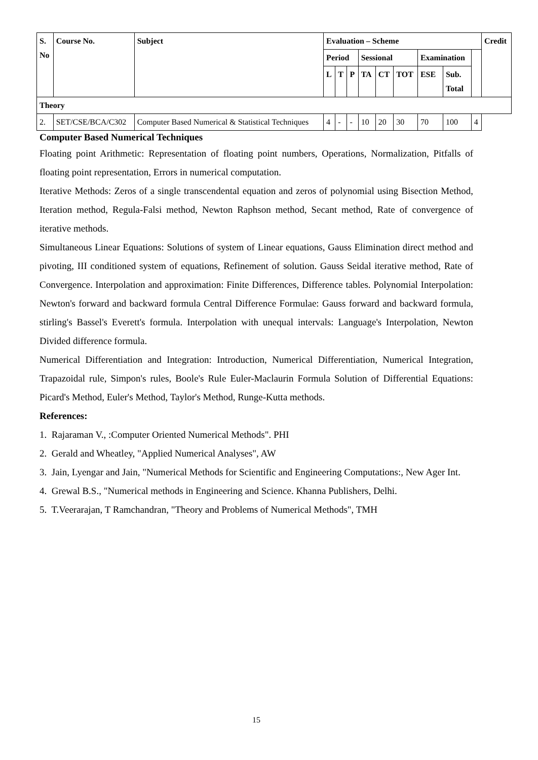| S. No | Course No. | Subject | Evaluation – Scheme | | | | | | | | | Credit |
| --- | --- | --- | --- | --- | --- | --- | --- | --- | --- | --- | --- | --- |
| | | | Period | | | Sessional | | | Examination | | | |
| | | | L | T | P | TA | CT | TOT | ESE | Sub. Total | | |
| Theory | | | | | | | | | | | | |
| 2. | SET/CSE/BCA/C302 | Computer Based Numerical & Statistical Techniques | 4 | - | - | 10 | 20 | 30 | 70 | 100 | 4 | |
Computer Based Numerical Techniques
Floating point Arithmetic: Representation of floating point numbers, Operations, Normalization, Pitfalls of floating point representation, Errors in numerical computation.
Iterative Methods: Zeros of a single transcendental equation and zeros of polynomial using Bisection Method, Iteration method, Regula-Falsi method, Newton Raphson method, Secant method, Rate of convergence of iterative methods.
Simultaneous Linear Equations: Solutions of system of Linear equations, Gauss Elimination direct method and pivoting, III conditioned system of equations, Refinement of solution. Gauss Seidal iterative method, Rate of Convergence. Interpolation and approximation: Finite Differences, Difference tables. Polynomial Interpolation: Newton's forward and backward formula Central Difference Formulae: Gauss forward and backward formula, stirling's Bassel's Everett's formula. Interpolation with unequal intervals: Language's Interpolation, Newton Divided difference formula.
Numerical Differentiation and Integration: Introduction, Numerical Differentiation, Numerical Integration, Trapazoidal rule, Simpon's rules, Boole's Rule Euler-Maclaurin Formula Solution of Differential Equations: Picard's Method, Euler's Method, Taylor's Method, Runge-Kutta methods.
References:
1. Rajaraman V., :Computer Oriented Numerical Methods". PHI
2. Gerald and Wheatley, "Applied Numerical Analyses", AW
3. Jain, Lyengar and Jain, "Numerical Methods for Scientific and Engineering Computations:, New Ager Int.
4. Grewal B.S., "Numerical methods in Engineering and Science. Khanna Publishers, Delhi.
5. T.Veerarajan, T Ramchandran, "Theory and Problems of Numerical Methods", TMH
15